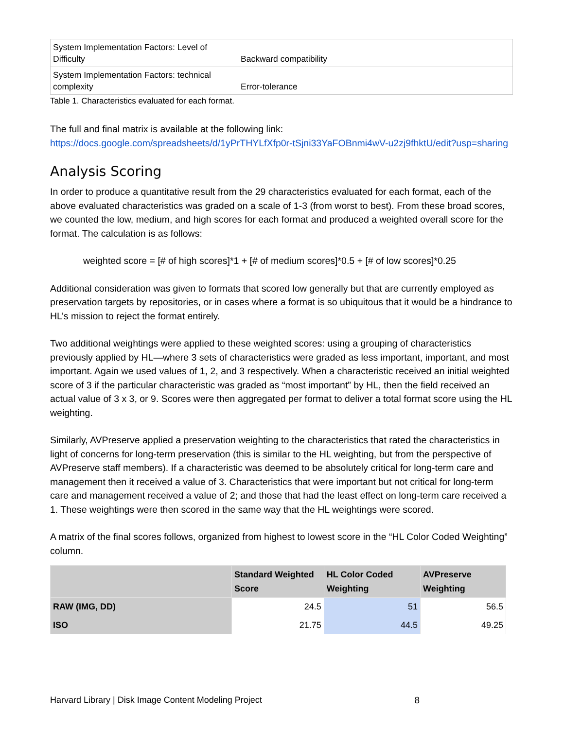| System Implementation Factors: Level of Difficulty | Backward compatibility |
| System Implementation Factors: technical complexity | Error-tolerance |
Table 1. Characteristics evaluated for each format.
The full and final matrix is available at the following link:
https://docs.google.com/spreadsheets/d/1yPrTHYLfXfp0r-tSjni33YaFOBnmi4wV-u2zj9fhktU/edit?usp=sharing
Analysis Scoring
In order to produce a quantitative result from the 29 characteristics evaluated for each format, each of the above evaluated characteristics was graded on a scale of 1-3 (from worst to best). From these broad scores, we counted the low, medium, and high scores for each format and produced a weighted overall score for the format. The calculation is as follows:
weighted score = [# of high scores]*1 + [# of medium scores]*0.5 + [# of low scores]*0.25
Additional consideration was given to formats that scored low generally but that are currently employed as preservation targets by repositories, or in cases where a format is so ubiquitous that it would be a hindrance to HL’s mission to reject the format entirely.
Two additional weightings were applied to these weighted scores: using a grouping of characteristics previously applied by HL—where 3 sets of characteristics were graded as less important, important, and most important. Again we used values of 1, 2, and 3 respectively. When a characteristic received an initial weighted score of 3 if the particular characteristic was graded as “most important” by HL, then the field received an actual value of 3 x 3, or 9. Scores were then aggregated per format to deliver a total format score using the HL weighting.
Similarly, AVPreserve applied a preservation weighting to the characteristics that rated the characteristics in light of concerns for long-term preservation (this is similar to the HL weighting, but from the perspective of AVPreserve staff members). If a characteristic was deemed to be absolutely critical for long-term care and management then it received a value of 3. Characteristics that were important but not critical for long-term care and management received a value of 2; and those that had the least effect on long-term care received a 1. These weightings were then scored in the same way that the HL weightings were scored.
A matrix of the final scores follows, organized from highest to lowest score in the “HL Color Coded Weighting” column.
| | Standard Weighted Score | HL Color Coded Weighting | AVPreserve Weighting |
| --- | --- | --- | --- |
| RAW (IMG, DD) | 24.5 | 51 | 56.5 |
| ISO | 21.75 | 44.5 | 49.25 |
Harvard Library | Disk Image Content Modeling Project 8